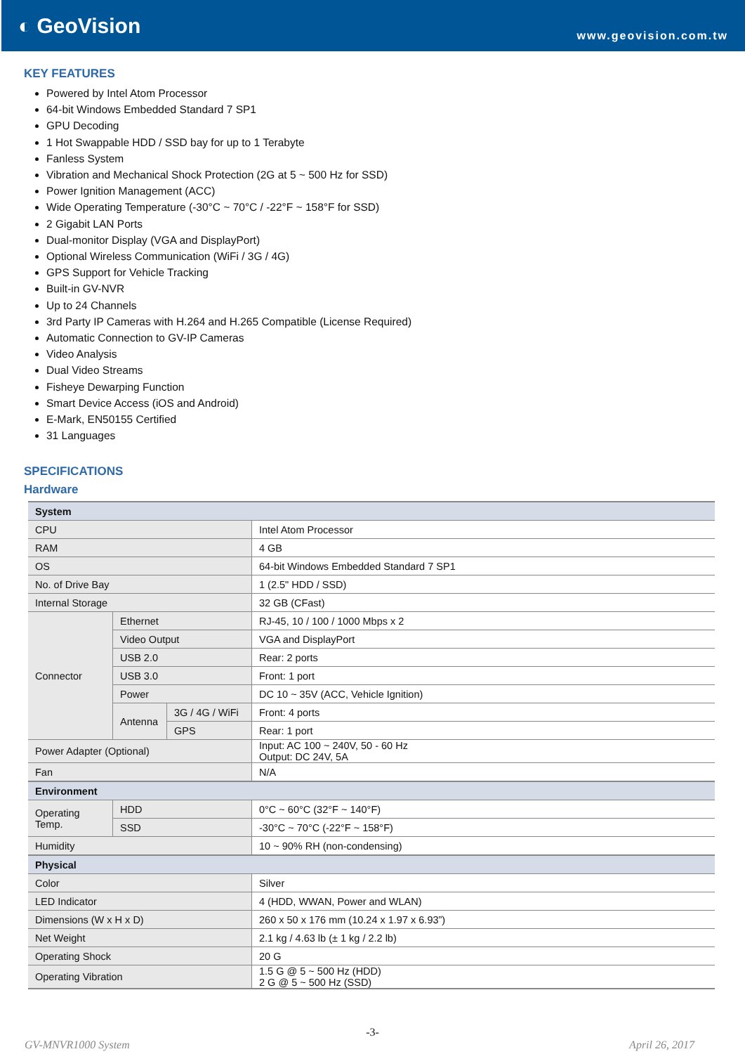◐ GeoVision
www.geovision.com.tw
KEY FEATURES
Powered by Intel Atom Processor
64-bit Windows Embedded Standard 7 SP1
GPU Decoding
1 Hot Swappable HDD / SSD bay for up to 1 Terabyte
Fanless System
Vibration and Mechanical Shock Protection (2G at 5 ~ 500 Hz for SSD)
Power Ignition Management (ACC)
Wide Operating Temperature (-30°C ~ 70°C / -22°F ~ 158°F for SSD)
2 Gigabit LAN Ports
Dual-monitor Display (VGA and DisplayPort)
Optional Wireless Communication (WiFi / 3G / 4G)
GPS Support for Vehicle Tracking
Built-in GV-NVR
Up to 24 Channels
3rd Party IP Cameras with H.264 and H.265 Compatible (License Required)
Automatic Connection to GV-IP Cameras
Video Analysis
Dual Video Streams
Fisheye Dewarping Function
Smart Device Access (iOS and Android)
E-Mark, EN50155 Certified
31 Languages
SPECIFICATIONS
Hardware
| System | | | |
| CPU | | | Intel Atom Processor |
| RAM | | | 4 GB |
| OS | | | 64-bit Windows Embedded Standard 7 SP1 |
| No. of Drive Bay | | | 1 (2.5" HDD / SSD) |
| Internal Storage | | | 32 GB (CFast) |
| Connector | Ethernet | | RJ-45, 10 / 100 / 1000 Mbps x 2 |
| | Video Output | | VGA and DisplayPort |
| | USB 2.0 | | Rear: 2 ports |
| | USB 3.0 | | Front: 1 port |
| | Power | | DC 10 ~ 35V (ACC, Vehicle Ignition) |
| | Antenna | 3G / 4G / WiFi | Front: 4 ports |
| | | GPS | Rear: 1 port |
| Power Adapter (Optional) | | | Input: AC 100 ~ 240V, 50 - 60 Hz Output: DC 24V, 5A |
| Fan | | | N/A |
| Environment | | | |
| Operating Temp. | HDD | | 0°C ~ 60°C (32°F ~ 140°F) |
| | SSD | | -30°C ~ 70°C (-22°F ~ 158°F) |
| Humidity | | | 10 ~ 90% RH (non-condensing) |
| Physical | | | |
| Color | | | Silver |
| LED Indicator | | | 4 (HDD, WWAN, Power and WLAN) |
| Dimensions (W x H x D) | | | 260 x 50 x 176 mm (10.24 x 1.97 x 6.93”) |
| Net Weight | | | 2.1 kg / 4.63 lb (± 1 kg / 2.2 lb) |
| Operating Shock | | | 20 G |
| Operating Vibration | | | 1.5 G @ 5 ~ 500 Hz (HDD) 2 G @ 5 ~ 500 Hz (SSD) |
-3-
GV-MNVR1000 System April 26, 2017